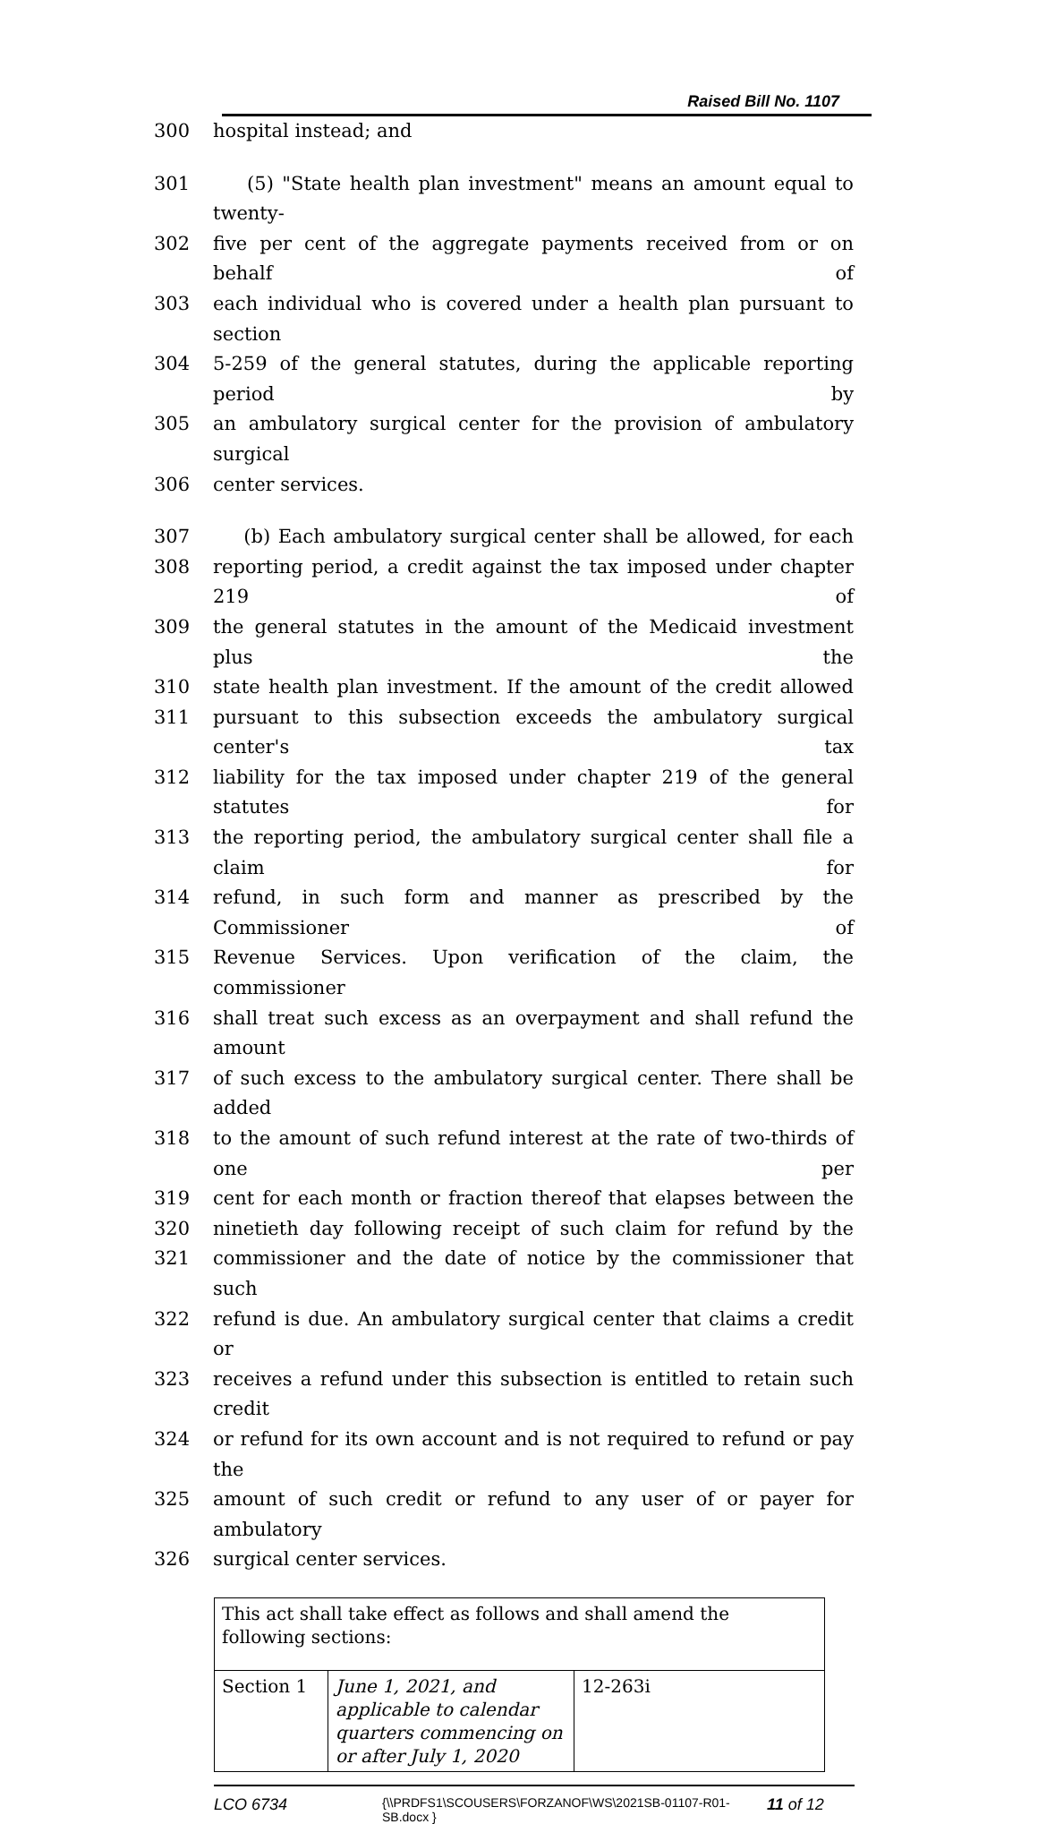Raised Bill No. 1107
300 hospital instead; and
301 (5) "State health plan investment" means an amount equal to twenty-
302 five per cent of the aggregate payments received from or on behalf of
303 each individual who is covered under a health plan pursuant to section
304 5-259 of the general statutes, during the applicable reporting period by
305 an ambulatory surgical center for the provision of ambulatory surgical
306 center services.
307 (b) Each ambulatory surgical center shall be allowed, for each
308 reporting period, a credit against the tax imposed under chapter 219 of
309 the general statutes in the amount of the Medicaid investment plus the
310 state health plan investment. If the amount of the credit allowed
311 pursuant to this subsection exceeds the ambulatory surgical center's tax
312 liability for the tax imposed under chapter 219 of the general statutes for
313 the reporting period, the ambulatory surgical center shall file a claim for
314 refund, in such form and manner as prescribed by the Commissioner of
315 Revenue Services. Upon verification of the claim, the commissioner
316 shall treat such excess as an overpayment and shall refund the amount
317 of such excess to the ambulatory surgical center. There shall be added
318 to the amount of such refund interest at the rate of two-thirds of one per
319 cent for each month or fraction thereof that elapses between the
320 ninetieth day following receipt of such claim for refund by the
321 commissioner and the date of notice by the commissioner that such
322 refund is due. An ambulatory surgical center that claims a credit or
323 receives a refund under this subsection is entitled to retain such credit
324 or refund for its own account and is not required to refund or pay the
325 amount of such credit or refund to any user of or payer for ambulatory
326 surgical center services.
| This act shall take effect as follows and shall amend the following sections: | | |
| Section 1 | June 1, 2021, and applicable to calendar quarters commencing on or after July 1, 2020 | 12-263i |
LCO 6734 {\\PRDFS1\SCOUSERS\FORZANOF\WS\2021SB-01107-R01-SB.docx } 11 of 12